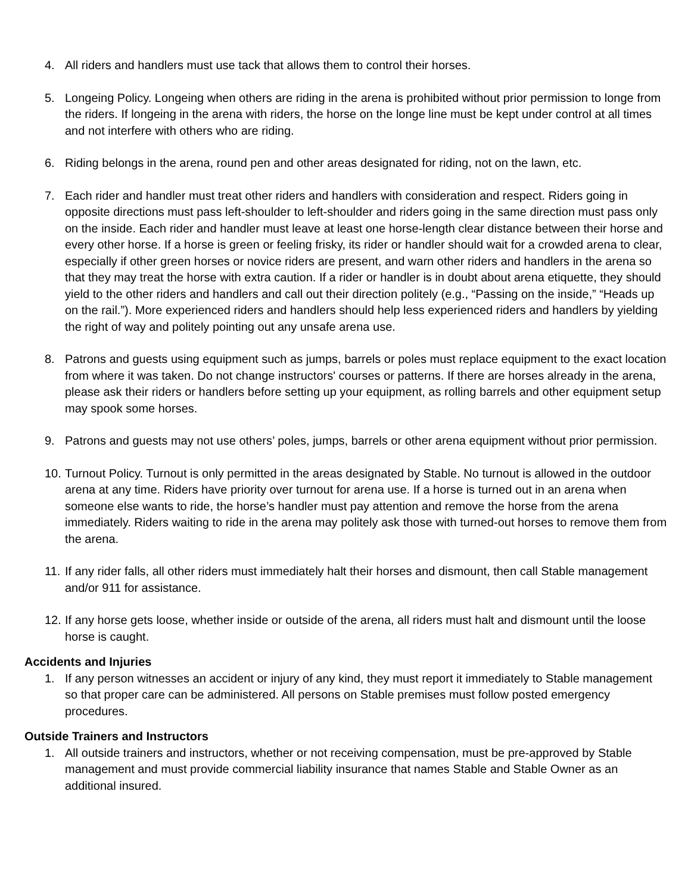4. All riders and handlers must use tack that allows them to control their horses.
5. Longeing Policy. Longeing when others are riding in the arena is prohibited without prior permission to longe from the riders. If longeing in the arena with riders, the horse on the longe line must be kept under control at all times and not interfere with others who are riding.
6. Riding belongs in the arena, round pen and other areas designated for riding, not on the lawn, etc.
7. Each rider and handler must treat other riders and handlers with consideration and respect. Riders going in opposite directions must pass left-shoulder to left-shoulder and riders going in the same direction must pass only on the inside. Each rider and handler must leave at least one horse-length clear distance between their horse and every other horse. If a horse is green or feeling frisky, its rider or handler should wait for a crowded arena to clear, especially if other green horses or novice riders are present, and warn other riders and handlers in the arena so that they may treat the horse with extra caution. If a rider or handler is in doubt about arena etiquette, they should yield to the other riders and handlers and call out their direction politely (e.g., “Passing on the inside,” “Heads up on the rail.”). More experienced riders and handlers should help less experienced riders and handlers by yielding the right of way and politely pointing out any unsafe arena use.
8. Patrons and guests using equipment such as jumps, barrels or poles must replace equipment to the exact location from where it was taken. Do not change instructors' courses or patterns. If there are horses already in the arena, please ask their riders or handlers before setting up your equipment, as rolling barrels and other equipment setup may spook some horses.
9. Patrons and guests may not use others’ poles, jumps, barrels or other arena equipment without prior permission.
10. Turnout Policy. Turnout is only permitted in the areas designated by Stable. No turnout is allowed in the outdoor arena at any time. Riders have priority over turnout for arena use. If a horse is turned out in an arena when someone else wants to ride, the horse’s handler must pay attention and remove the horse from the arena immediately. Riders waiting to ride in the arena may politely ask those with turned-out horses to remove them from the arena.
11. If any rider falls, all other riders must immediately halt their horses and dismount, then call Stable management and/or 911 for assistance.
12. If any horse gets loose, whether inside or outside of the arena, all riders must halt and dismount until the loose horse is caught.
Accidents and Injuries
1. If any person witnesses an accident or injury of any kind, they must report it immediately to Stable management so that proper care can be administered. All persons on Stable premises must follow posted emergency procedures.
Outside Trainers and Instructors
1. All outside trainers and instructors, whether or not receiving compensation, must be pre-approved by Stable management and must provide commercial liability insurance that names Stable and Stable Owner as an additional insured.